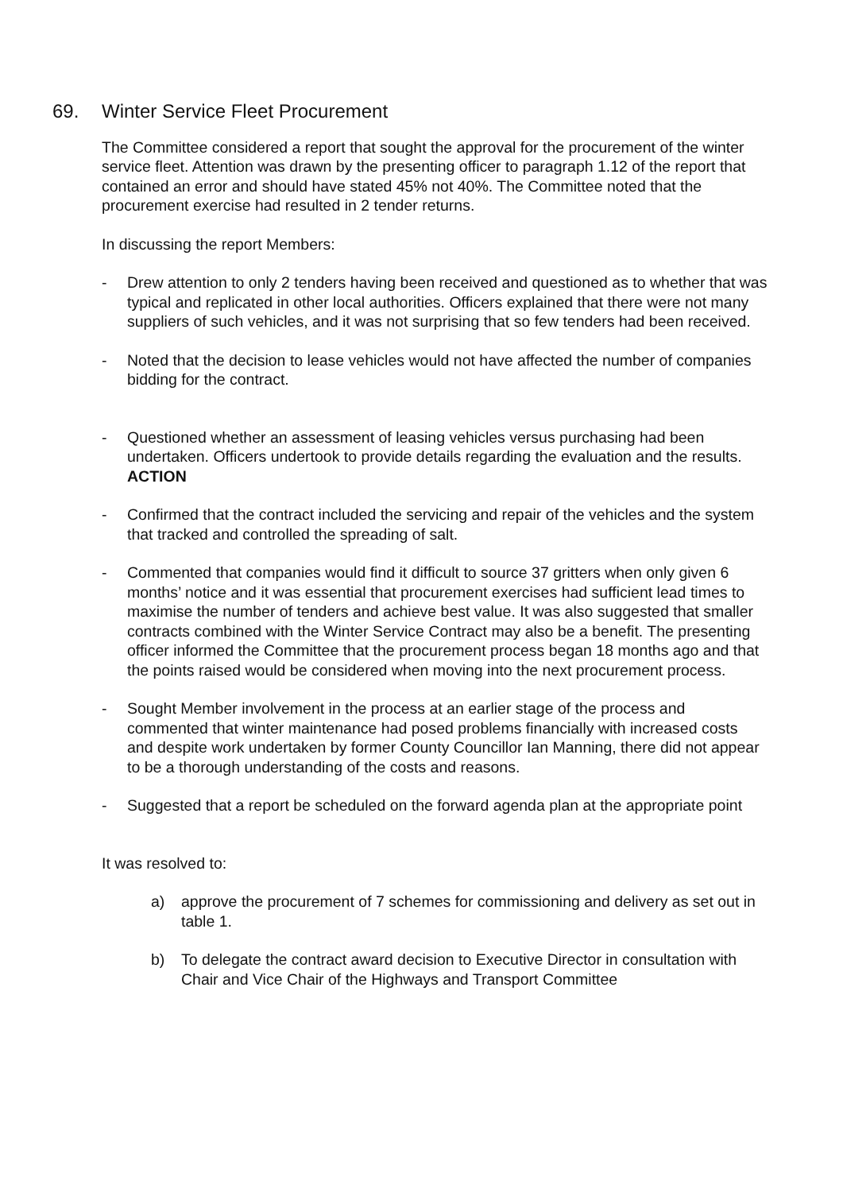69. Winter Service Fleet Procurement
The Committee considered a report that sought the approval for the procurement of the winter service fleet. Attention was drawn by the presenting officer to paragraph 1.12 of the report that contained an error and should have stated 45% not 40%. The Committee noted that the procurement exercise had resulted in 2 tender returns.
In discussing the report Members:
- Drew attention to only 2 tenders having been received and questioned as to whether that was typical and replicated in other local authorities. Officers explained that there were not many suppliers of such vehicles, and it was not surprising that so few tenders had been received.
- Noted that the decision to lease vehicles would not have affected the number of companies bidding for the contract.
- Questioned whether an assessment of leasing vehicles versus purchasing had been undertaken. Officers undertook to provide details regarding the evaluation and the results. ACTION
- Confirmed that the contract included the servicing and repair of the vehicles and the system that tracked and controlled the spreading of salt.
- Commented that companies would find it difficult to source 37 gritters when only given 6 months’ notice and it was essential that procurement exercises had sufficient lead times to maximise the number of tenders and achieve best value. It was also suggested that smaller contracts combined with the Winter Service Contract may also be a benefit. The presenting officer informed the Committee that the procurement process began 18 months ago and that the points raised would be considered when moving into the next procurement process.
- Sought Member involvement in the process at an earlier stage of the process and commented that winter maintenance had posed problems financially with increased costs and despite work undertaken by former County Councillor Ian Manning, there did not appear to be a thorough understanding of the costs and reasons.
- Suggested that a report be scheduled on the forward agenda plan at the appropriate point
It was resolved to:
a) approve the procurement of 7 schemes for commissioning and delivery as set out in table 1.
b) To delegate the contract award decision to Executive Director in consultation with Chair and Vice Chair of the Highways and Transport Committee